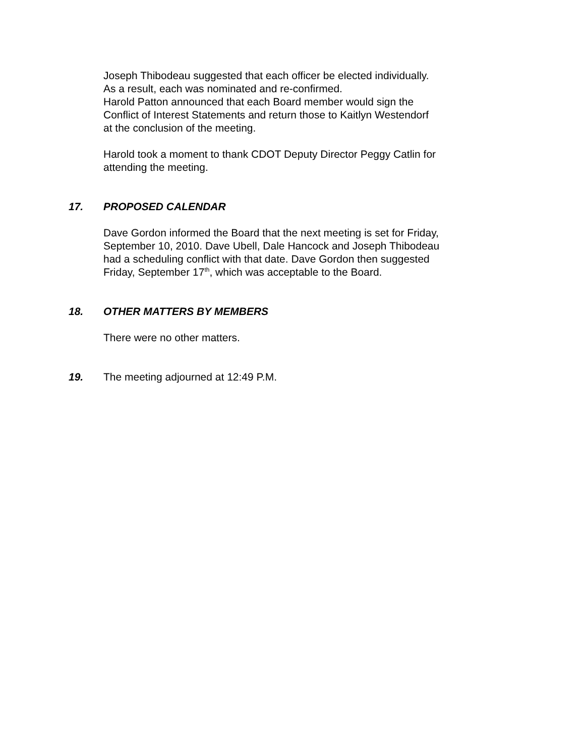Joseph Thibodeau suggested that each officer be elected individually.
As a result, each was nominated and re-confirmed.
Harold Patton announced that each Board member would sign the
Conflict of Interest Statements and return those to Kaitlyn Westendorf
at the conclusion of the meeting.
Harold took a moment to thank CDOT Deputy Director Peggy Catlin for
attending the meeting.
17. PROPOSED CALENDAR
Dave Gordon informed the Board that the next meeting is set for Friday,
September 10, 2010. Dave Ubell, Dale Hancock and Joseph Thibodeau
had a scheduling conflict with that date. Dave Gordon then suggested
Friday, September 17<sup>th</sup>, which was acceptable to the Board.
18. OTHER MATTERS BY MEMBERS
There were no other matters.
19. The meeting adjourned at 12:49 P.M.